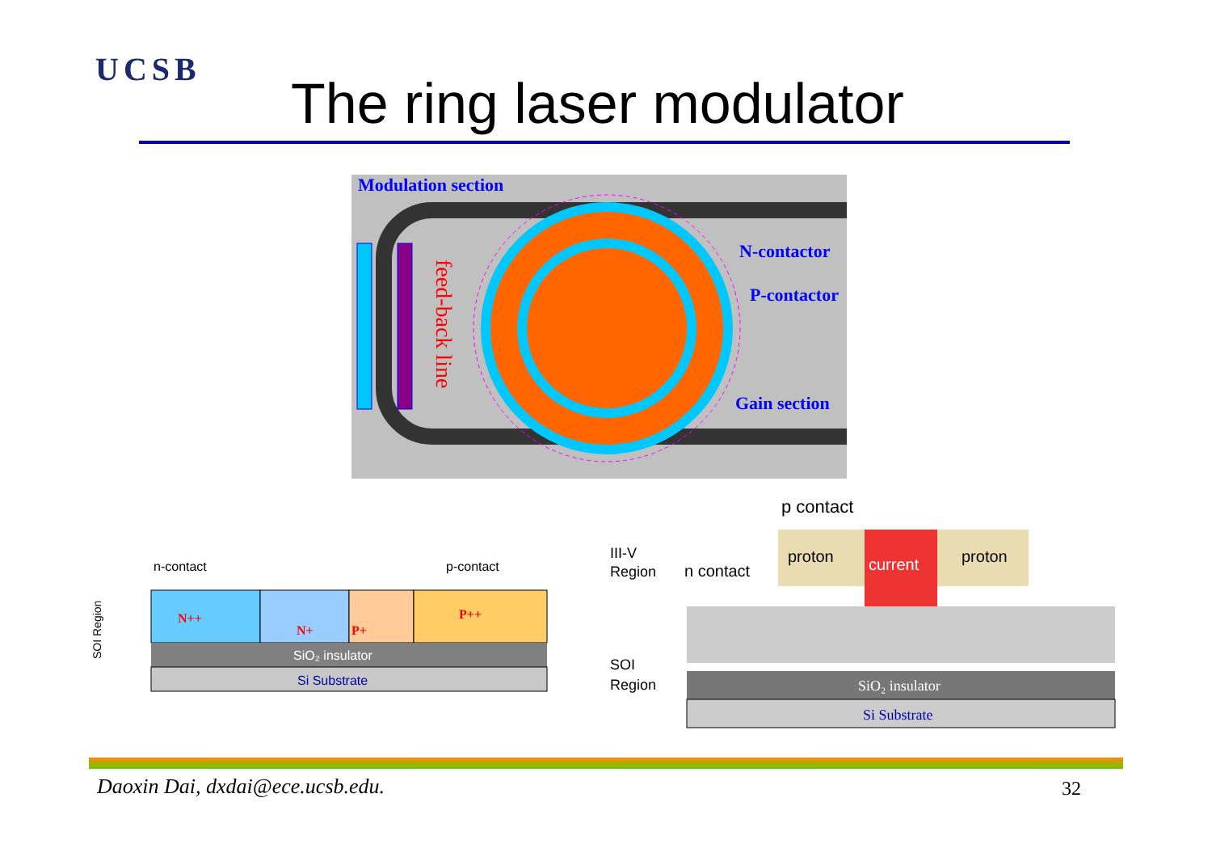UCSB
The ring laser modulator
Modulation section
N-contactor
P-contactor
Gain section
feed-back line
n-contact
p-contact
N++
N+
P+
P++
SiO₂ insulator
Si Substrate
SOI Region
p contact
III-V
Region
n contact
proton
current
proton
SOI
Region
SiO₂ insulator
Si Substrate
Daoxin Dai, dxdai@ece.ucsb.edu.
32